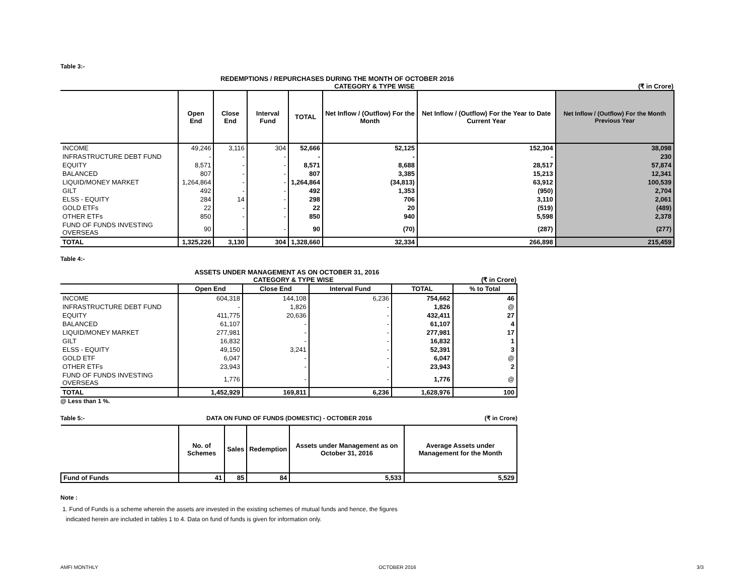Table 3:-
REDEMPTIONS / REPURCHASES DURING THE MONTH OF OCTOBER 2016
CATEGORY & TYPE WISE (₹ in Crore)
| | Open End | Close End | Interval Fund | TOTAL | Net Inflow / (Outflow) For the Month | Net Inflow / (Outflow) For the Year to Date Current Year | Net Inflow / (Outflow) For the Month Previous Year |
| --- | --- | --- | --- | --- | --- | --- | --- |
| INCOME | 49,246 | 3,116 | 304 | 52,666 | 52,125 | 152,304 | 38,098 |
| INFRASTRUCTURE DEBT FUND | - | - | - | - | - | - | 230 |
| EQUITY | 8,571 | - | - | 8,571 | 8,688 | 28,517 | 57,874 |
| BALANCED | 807 | - | - | 807 | 3,385 | 15,213 | 12,341 |
| LIQUID/MONEY MARKET | 1,264,864 | - | - | 1,264,864 | (34,813) | 63,912 | 100,539 |
| GILT | 492 | - | - | 492 | 1,353 | (950) | 2,704 |
| ELSS - EQUITY | 284 | 14 | - | 298 | 706 | 3,110 | 2,061 |
| GOLD ETFs | 22 | - | - | 22 | 20 | (519) | (489) |
| OTHER ETFs | 850 | - | - | 850 | 940 | 5,598 | 2,378 |
| FUND OF FUNDS INVESTING OVERSEAS | 90 | - | - | 90 | (70) | (287) | (277) |
| TOTAL | 1,325,226 | 3,130 | 304 | 1,328,660 | 32,334 | 266,898 | 215,459 |
Table 4:-
ASSETS UNDER MANAGEMENT AS ON OCTOBER 31, 2016
CATEGORY & TYPE WISE (₹ in Crore)
| | Open End | Close End | Interval Fund | TOTAL | % to Total |
| --- | --- | --- | --- | --- | --- |
| INCOME | 604,318 | 144,108 | 6,236 | 754,662 | 46 |
| INFRASTRUCTURE DEBT FUND | - | 1,826 | - | 1,826 | @ |
| EQUITY | 411,775 | 20,636 | - | 432,411 | 27 |
| BALANCED | 61,107 | - | - | 61,107 | 4 |
| LIQUID/MONEY MARKET | 277,981 | - | - | 277,981 | 17 |
| GILT | 16,832 | - | - | 16,832 | 1 |
| ELSS - EQUITY | 49,150 | 3,241 | - | 52,391 | 3 |
| GOLD ETF | 6,047 | - | - | 6,047 | @ |
| OTHER ETFs | 23,943 | - | - | 23,943 | 2 |
| FUND OF FUNDS INVESTING OVERSEAS | 1,776 | - | - | 1,776 | @ |
| TOTAL | 1,452,929 | 169,811 | 6,236 | 1,628,976 | 100 |
@ Less than 1 %.
Table 5:- DATA ON FUND OF FUNDS (DOMESTIC) - OCTOBER 2016
(₹ in Crore)
| | No. of Schemes | Sales | Redemption | Assets under Management as on October 31, 2016 | Average Assets under Management for the Month |
| --- | --- | --- | --- | --- | --- |
| Fund of Funds | 41 | 85 | 84 | 5,533 | 5,529 |
Note :
1. Fund of Funds is a scheme wherein the assets are invested in the existing schemes of mutual funds and hence, the figures
indicated herein are included in tables 1 to 4. Data on fund of funds is given for information only.
AMFI MONTHLY OCTOBER 2016 3/3